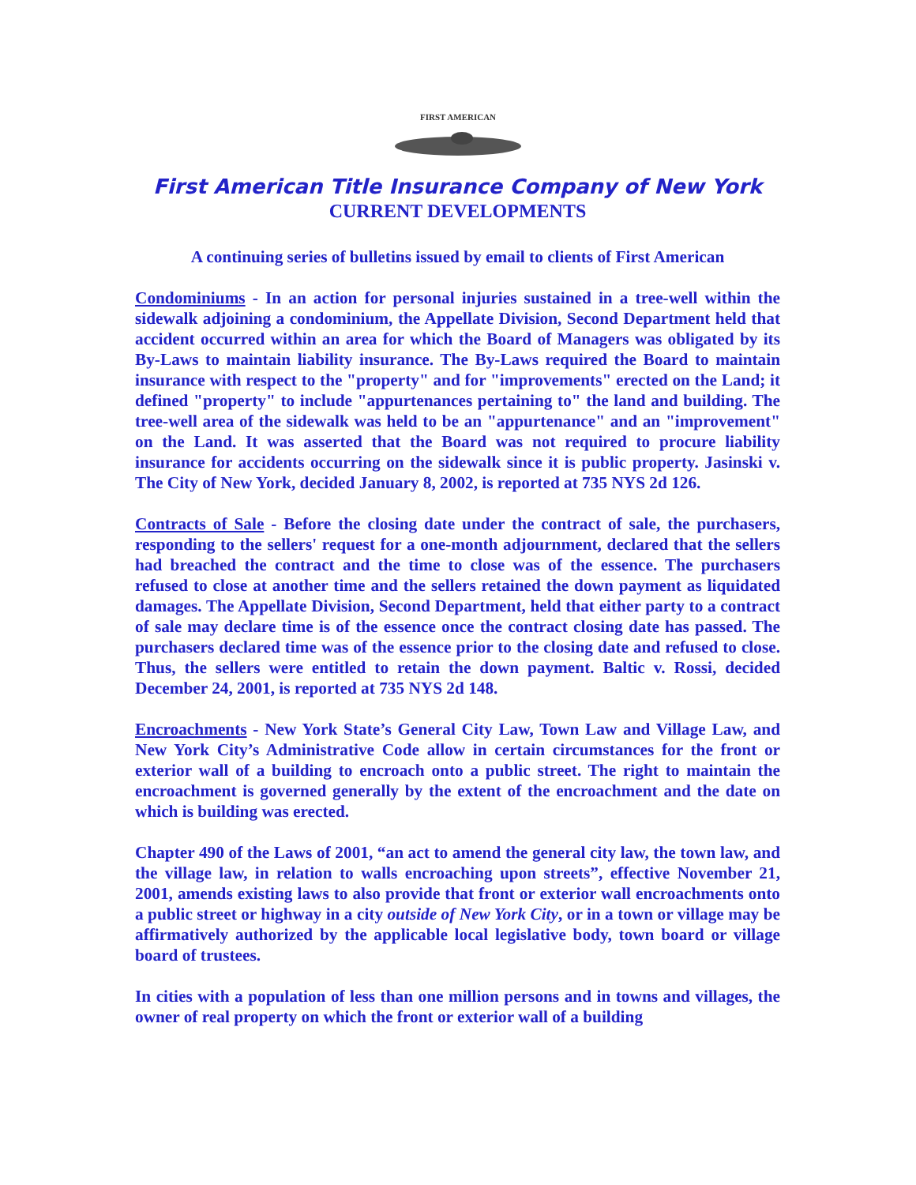FIRST AMERICAN
First American Title Insurance Company of New York
CURRENT DEVELOPMENTS
A continuing series of bulletins issued by email to clients of First American
Condominiums - In an action for personal injuries sustained in a tree-well within the sidewalk adjoining a condominium, the Appellate Division, Second Department held that accident occurred within an area for which the Board of Managers was obligated by its By-Laws to maintain liability insurance. The By-Laws required the Board to maintain insurance with respect to the "property" and for "improvements" erected on the Land; it defined "property" to include "appurtenances pertaining to" the land and building. The tree-well area of the sidewalk was held to be an "appurtenance" and an "improvement" on the Land. It was asserted that the Board was not required to procure liability insurance for accidents occurring on the sidewalk since it is public property. Jasinski v. The City of New York, decided January 8, 2002, is reported at 735 NYS 2d 126.
Contracts of Sale - Before the closing date under the contract of sale, the purchasers, responding to the sellers' request for a one-month adjournment, declared that the sellers had breached the contract and the time to close was of the essence. The purchasers refused to close at another time and the sellers retained the down payment as liquidated damages. The Appellate Division, Second Department, held that either party to a contract of sale may declare time is of the essence once the contract closing date has passed. The purchasers declared time was of the essence prior to the closing date and refused to close. Thus, the sellers were entitled to retain the down payment. Baltic v. Rossi, decided December 24, 2001, is reported at 735 NYS 2d 148.
Encroachments - New York State’s General City Law, Town Law and Village Law, and New York City’s Administrative Code allow in certain circumstances for the front or exterior wall of a building to encroach onto a public street. The right to maintain the encroachment is governed generally by the extent of the encroachment and the date on which is building was erected.
Chapter 490 of the Laws of 2001, “an act to amend the general city law, the town law, and the village law, in relation to walls encroaching upon streets”, effective November 21, 2001, amends existing laws to also provide that front or exterior wall encroachments onto a public street or highway in a city outside of New York City, or in a town or village may be affirmatively authorized by the applicable local legislative body, town board or village board of trustees.
In cities with a population of less than one million persons and in towns and villages, the owner of real property on which the front or exterior wall of a building